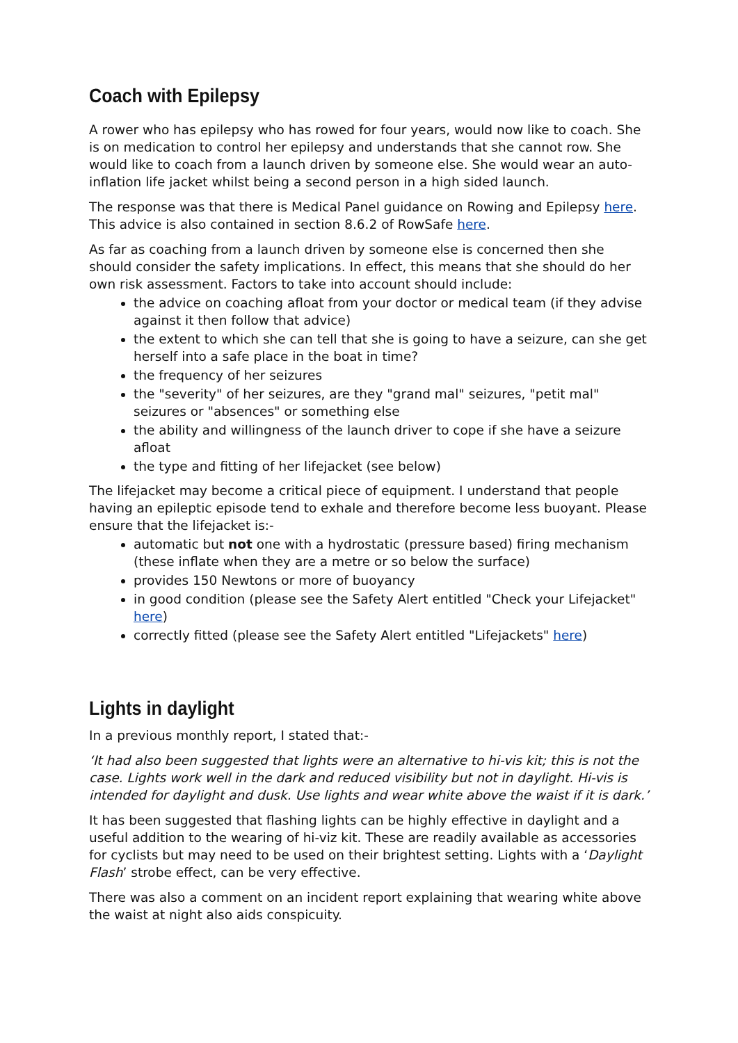Coach with Epilepsy
A rower who has epilepsy who has rowed for four years, would now like to coach. She is on medication to control her epilepsy and understands that she cannot row. She would like to coach from a launch driven by someone else. She would wear an auto-inflation life jacket whilst being a second person in a high sided launch.
The response was that there is Medical Panel guidance on Rowing and Epilepsy here. This advice is also contained in section 8.6.2 of RowSafe here.
As far as coaching from a launch driven by someone else is concerned then she should consider the safety implications. In effect, this means that she should do her own risk assessment. Factors to take into account should include:
the advice on coaching afloat from your doctor or medical team (if they advise against it then follow that advice)
the extent to which she can tell that she is going to have a seizure, can she get herself into a safe place in the boat in time?
the frequency of her seizures
the "severity" of her seizures, are they "grand mal" seizures, "petit mal" seizures or "absences" or something else
the ability and willingness of the launch driver to cope if she have a seizure afloat
the type and fitting of her lifejacket (see below)
The lifejacket may become a critical piece of equipment. I understand that people having an epileptic episode tend to exhale and therefore become less buoyant. Please ensure that the lifejacket is:-
automatic but not one with a hydrostatic (pressure based) firing mechanism (these inflate when they are a metre or so below the surface)
provides 150 Newtons or more of buoyancy
in good condition (please see the Safety Alert entitled "Check your Lifejacket" here)
correctly fitted (please see the Safety Alert entitled "Lifejackets" here)
Lights in daylight
In a previous monthly report, I stated that:-
‘It had also been suggested that lights were an alternative to hi-vis kit; this is not the case. Lights work well in the dark and reduced visibility but not in daylight. Hi-vis is intended for daylight and dusk. Use lights and wear white above the waist if it is dark.’
It has been suggested that flashing lights can be highly effective in daylight and a useful addition to the wearing of hi-viz kit. These are readily available as accessories for cyclists but may need to be used on their brightest setting. Lights with a ‘Daylight Flash’ strobe effect, can be very effective.
There was also a comment on an incident report explaining that wearing white above the waist at night also aids conspicuity.